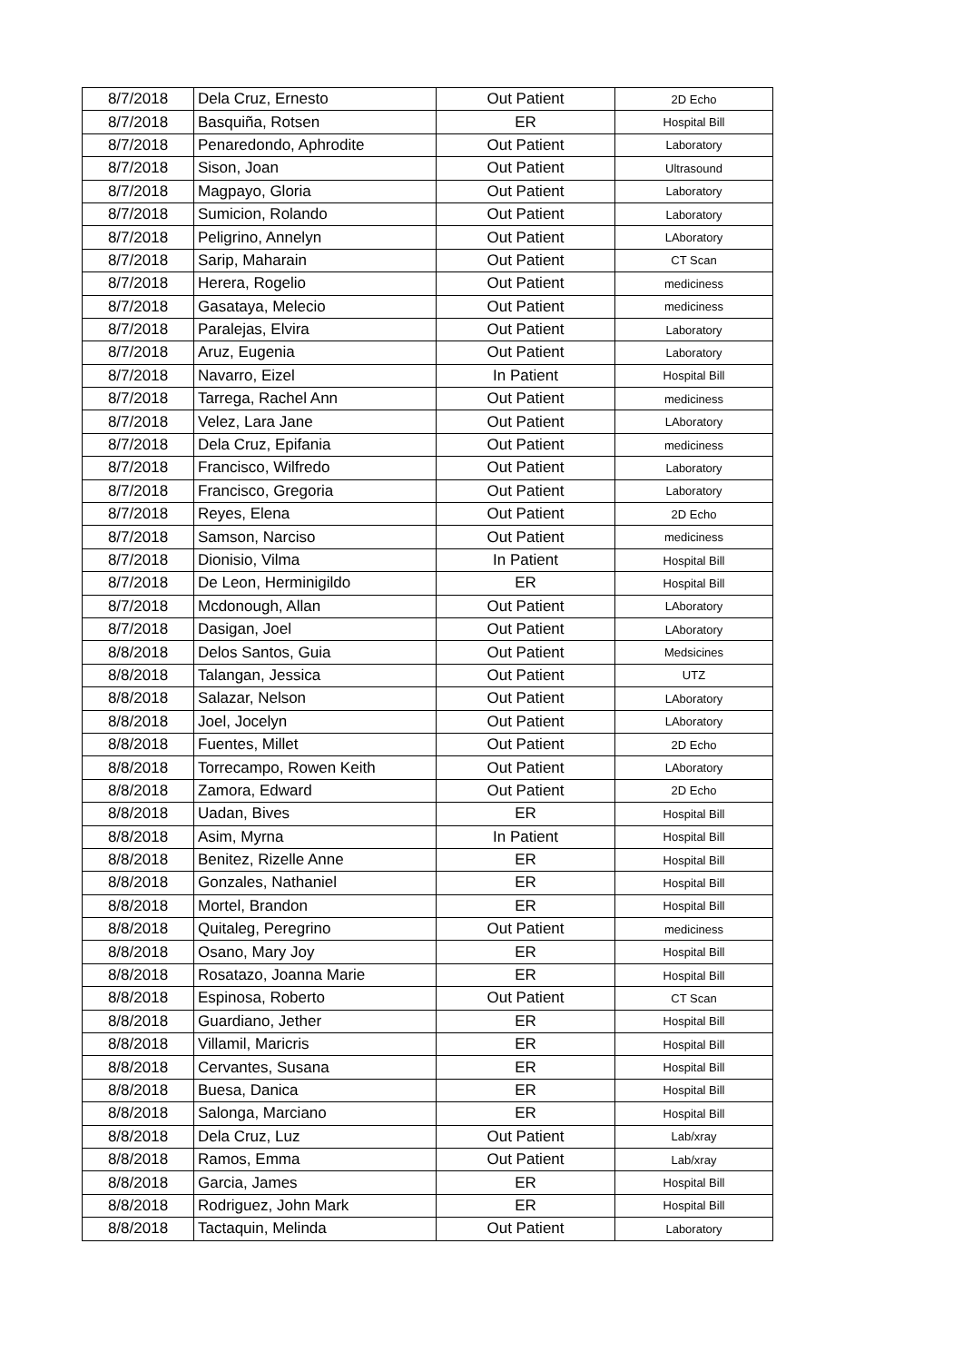| 8/7/2018 | Dela Cruz, Ernesto | Out Patient | 2D Echo |
| 8/7/2018 | Basquiña, Rotsen | ER | Hospital Bill |
| 8/7/2018 | Penaredondo, Aphrodite | Out Patient | Laboratory |
| 8/7/2018 | Sison, Joan | Out Patient | Ultrasound |
| 8/7/2018 | Magpayo, Gloria | Out Patient | Laboratory |
| 8/7/2018 | Sumicion, Rolando | Out Patient | Laboratory |
| 8/7/2018 | Peligrino, Annelyn | Out Patient | LAboratory |
| 8/7/2018 | Sarip, Maharain | Out Patient | CT Scan |
| 8/7/2018 | Herera, Rogelio | Out Patient | mediciness |
| 8/7/2018 | Gasataya, Melecio | Out Patient | mediciness |
| 8/7/2018 | Paralejas, Elvira | Out Patient | Laboratory |
| 8/7/2018 | Aruz, Eugenia | Out Patient | Laboratory |
| 8/7/2018 | Navarro, Eizel | In Patient | Hospital Bill |
| 8/7/2018 | Tarrega, Rachel Ann | Out Patient | mediciness |
| 8/7/2018 | Velez, Lara Jane | Out Patient | LAboratory |
| 8/7/2018 | Dela Cruz, Epifania | Out Patient | mediciness |
| 8/7/2018 | Francisco, Wilfredo | Out Patient | Laboratory |
| 8/7/2018 | Francisco, Gregoria | Out Patient | Laboratory |
| 8/7/2018 | Reyes, Elena | Out Patient | 2D Echo |
| 8/7/2018 | Samson, Narciso | Out Patient | mediciness |
| 8/7/2018 | Dionisio, Vilma | In Patient | Hospital Bill |
| 8/7/2018 | De Leon, Herminigildo | ER | Hospital Bill |
| 8/7/2018 | Mcdonough, Allan | Out Patient | LAboratory |
| 8/7/2018 | Dasigan, Joel | Out Patient | LAboratory |
| 8/8/2018 | Delos Santos, Guia | Out Patient | Medsicines |
| 8/8/2018 | Talangan, Jessica | Out Patient | UTZ |
| 8/8/2018 | Salazar, Nelson | Out Patient | LAboratory |
| 8/8/2018 | Joel, Jocelyn | Out Patient | LAboratory |
| 8/8/2018 | Fuentes, Millet | Out Patient | 2D Echo |
| 8/8/2018 | Torrecampo, Rowen Keith | Out Patient | LAboratory |
| 8/8/2018 | Zamora, Edward | Out Patient | 2D Echo |
| 8/8/2018 | Uadan, Bives | ER | Hospital Bill |
| 8/8/2018 | Asim, Myrna | In Patient | Hospital Bill |
| 8/8/2018 | Benitez, Rizelle Anne | ER | Hospital Bill |
| 8/8/2018 | Gonzales, Nathaniel | ER | Hospital Bill |
| 8/8/2018 | Mortel, Brandon | ER | Hospital Bill |
| 8/8/2018 | Quitaleg, Peregrino | Out Patient | mediciness |
| 8/8/2018 | Osano, Mary Joy | ER | Hospital Bill |
| 8/8/2018 | Rosatazo, Joanna Marie | ER | Hospital Bill |
| 8/8/2018 | Espinosa, Roberto | Out Patient | CT Scan |
| 8/8/2018 | Guardiano, Jether | ER | Hospital Bill |
| 8/8/2018 | Villamil, Maricris | ER | Hospital Bill |
| 8/8/2018 | Cervantes, Susana | ER | Hospital Bill |
| 8/8/2018 | Buesa, Danica | ER | Hospital Bill |
| 8/8/2018 | Salonga, Marciano | ER | Hospital Bill |
| 8/8/2018 | Dela Cruz, Luz | Out Patient | Lab/xray |
| 8/8/2018 | Ramos, Emma | Out Patient | Lab/xray |
| 8/8/2018 | Garcia, James | ER | Hospital Bill |
| 8/8/2018 | Rodriguez, John Mark | ER | Hospital Bill |
| 8/8/2018 | Tactaquin, Melinda | Out Patient | Laboratory |